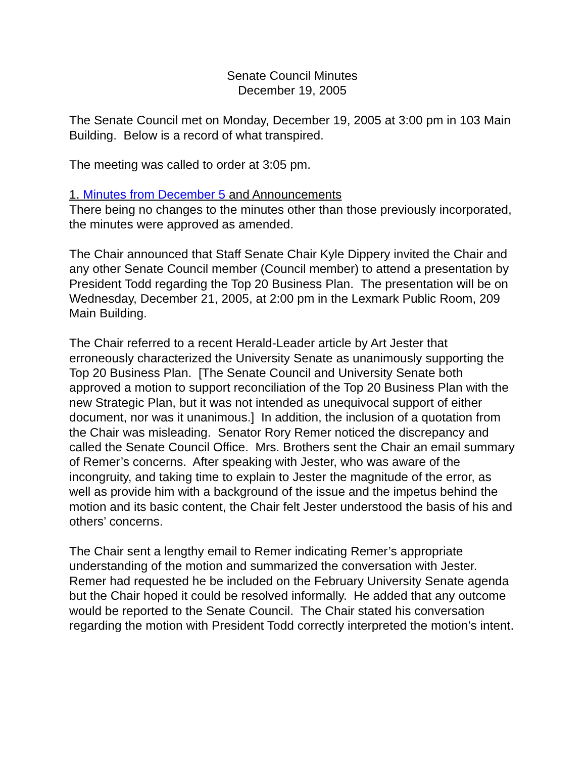Senate Council Minutes
December 19, 2005
The Senate Council met on Monday, December 19, 2005 at 3:00 pm in 103 Main Building. Below is a record of what transpired.
The meeting was called to order at 3:05 pm.
1. Minutes from December 5 and Announcements
There being no changes to the minutes other than those previously incorporated, the minutes were approved as amended.
The Chair announced that Staff Senate Chair Kyle Dippery invited the Chair and any other Senate Council member (Council member) to attend a presentation by President Todd regarding the Top 20 Business Plan. The presentation will be on Wednesday, December 21, 2005, at 2:00 pm in the Lexmark Public Room, 209 Main Building.
The Chair referred to a recent Herald-Leader article by Art Jester that erroneously characterized the University Senate as unanimously supporting the Top 20 Business Plan. [The Senate Council and University Senate both approved a motion to support reconciliation of the Top 20 Business Plan with the new Strategic Plan, but it was not intended as unequivocal support of either document, nor was it unanimous.] In addition, the inclusion of a quotation from the Chair was misleading. Senator Rory Remer noticed the discrepancy and called the Senate Council Office. Mrs. Brothers sent the Chair an email summary of Remer’s concerns. After speaking with Jester, who was aware of the incongruity, and taking time to explain to Jester the magnitude of the error, as well as provide him with a background of the issue and the impetus behind the motion and its basic content, the Chair felt Jester understood the basis of his and others’ concerns.
The Chair sent a lengthy email to Remer indicating Remer’s appropriate understanding of the motion and summarized the conversation with Jester. Remer had requested he be included on the February University Senate agenda but the Chair hoped it could be resolved informally. He added that any outcome would be reported to the Senate Council. The Chair stated his conversation regarding the motion with President Todd correctly interpreted the motion’s intent.